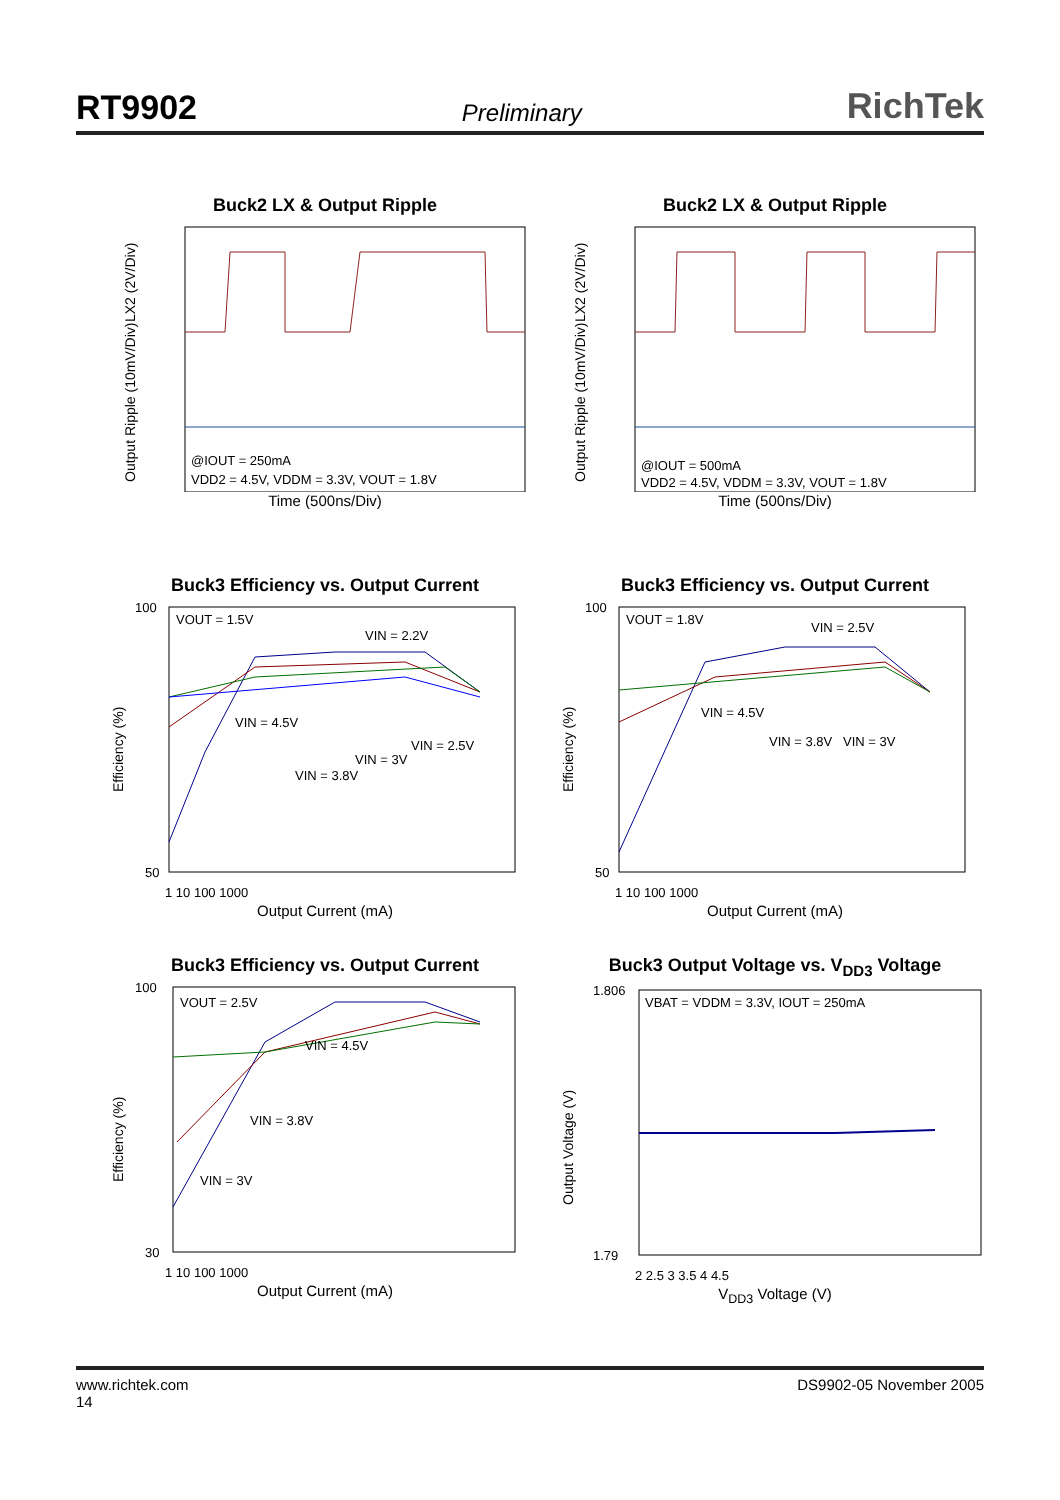RT9902 Preliminary RichTek
Buck2 LX & Output Ripple
LX2 (2V/Div)
Output Ripple (10mV/Div)
@IOUT = 250mA
VDD2 = 4.5V, VDDM = 3.3V, VOUT = 1.8V
Time (500ns/Div)
Buck2 LX & Output Ripple
LX2 (2V/Div)
Output Ripple (10mV/Div)
@IOUT = 500mA
VDD2 = 4.5V, VDDM = 3.3V, VOUT = 1.8V
Time (500ns/Div)
Buck3 Efficiency vs. Output Current
100
50
VOUT = 1.5V
VIN = 2.2V
VIN = 4.5V
VIN = 2.5V
VIN = 3V
VIN = 3.8V
1 10 100 1000
Efficiency (%)
Output Current (mA)
Buck3 Efficiency vs. Output Current
100
50
VOUT = 1.8V
VIN = 2.5V
VIN = 4.5V
VIN = 3.8V
VIN = 3V
1 10 100 1000
Efficiency (%)
Output Current (mA)
Buck3 Efficiency vs. Output Current
100
30
VOUT = 2.5V
VIN = 4.5V
VIN = 3.8V
VIN = 3V
1 10 100 1000
Efficiency (%)
Output Current (mA)
Buck3 Output Voltage vs. V<sub>DD3</sub> Voltage
1.806
1.79
VBAT = VDDM = 3.3V, IOUT = 250mA
2 2.5 3 3.5 4 4.5
Output Voltage (V)
V<sub>DD3</sub> Voltage (V)
www.richtek.com
14 DS9902-05 November 2005